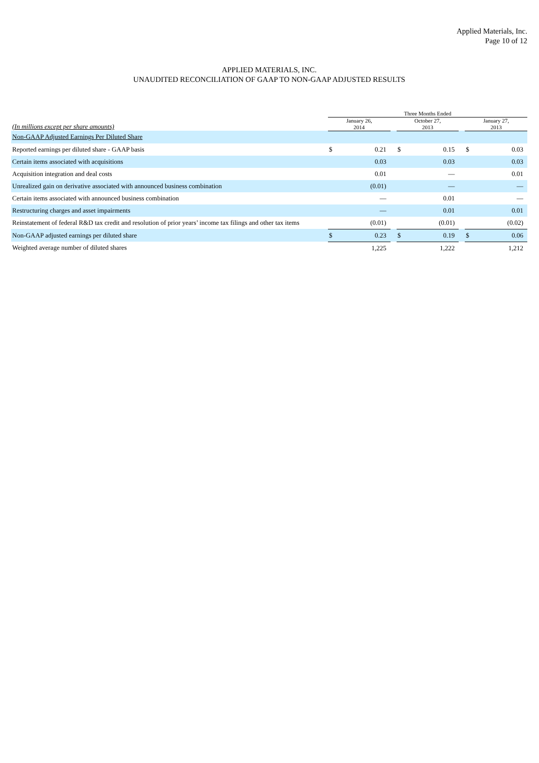Applied Materials, Inc.
Page 10 of 12
APPLIED MATERIALS, INC.
UNAUDITED RECONCILIATION OF GAAP TO NON-GAAP ADJUSTED RESULTS
| | Three Months Ended | | | | | | | |
| --- | --- | --- | --- | --- | --- | --- | --- | --- |
| (In millions except per share amounts) | January 26, 2014 | | | October 27, 2013 | | | January 27, 2013 | |
| Non-GAAP Adjusted Earnings Per Diluted Share | | | | | | | | |
| Reported earnings per diluted share - GAAP basis | $ | 0.21 | | $ | 0.15 | | $ | 0.03 |
| Certain items associated with acquisitions | | 0.03 | | | 0.03 | | | 0.03 |
| Acquisition integration and deal costs | | 0.01 | | | — | | | 0.01 |
| Unrealized gain on derivative associated with announced business combination | | (0.01) | | | — | | | — |
| Certain items associated with announced business combination | | — | | | 0.01 | | | — |
| Restructuring charges and asset impairments | | — | | | 0.01 | | | 0.01 |
| Reinstatement of federal R&D tax credit and resolution of prior years’ income tax filings and other tax items | | (0.01) | | | (0.01) | | | (0.02) |
| Non-GAAP adjusted earnings per diluted share | $ | 0.23 | | $ | 0.19 | | $ | 0.06 |
| Weighted average number of diluted shares | | 1,225 | | | 1,222 | | | 1,212 |